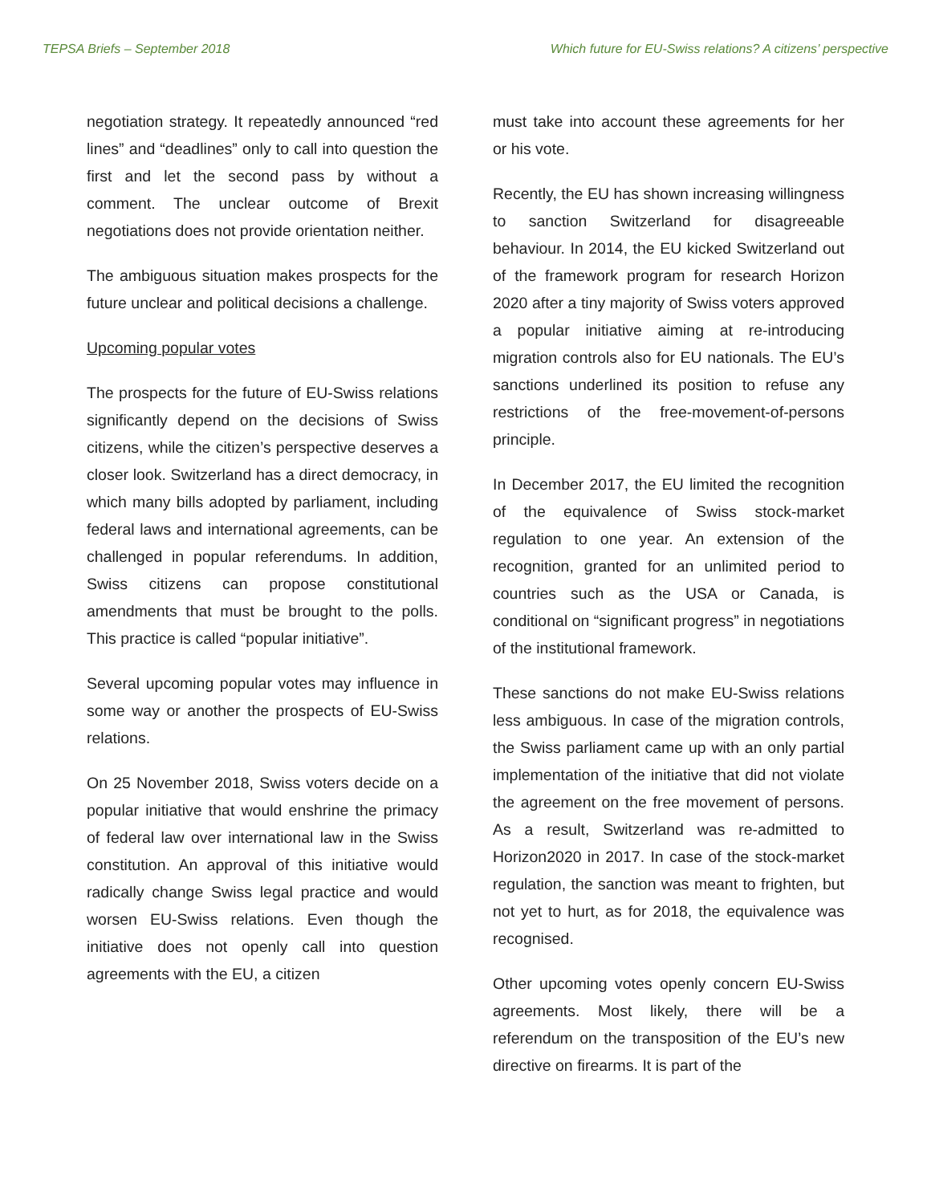TEPSA Briefs – September 2018 Which future for EU-Swiss relations? A citizens’ perspective
negotiation strategy. It repeatedly announced “red lines” and “deadlines” only to call into question the first and let the second pass by without a comment. The unclear outcome of Brexit negotiations does not provide orientation neither.
The ambiguous situation makes prospects for the future unclear and political decisions a challenge.
Upcoming popular votes
The prospects for the future of EU-Swiss relations significantly depend on the decisions of Swiss citizens, while the citizen’s perspective deserves a closer look. Switzerland has a direct democracy, in which many bills adopted by parliament, including federal laws and international agreements, can be challenged in popular referendums. In addition, Swiss citizens can propose constitutional amendments that must be brought to the polls. This practice is called “popular initiative”.
Several upcoming popular votes may influence in some way or another the prospects of EU-Swiss relations.
On 25 November 2018, Swiss voters decide on a popular initiative that would enshrine the primacy of federal law over international law in the Swiss constitution. An approval of this initiative would radically change Swiss legal practice and would worsen EU-Swiss relations. Even though the initiative does not openly call into question agreements with the EU, a citizen
must take into account these agreements for her or his vote.
Recently, the EU has shown increasing willingness to sanction Switzerland for disagreeable behaviour. In 2014, the EU kicked Switzerland out of the framework program for research Horizon 2020 after a tiny majority of Swiss voters approved a popular initiative aiming at re-introducing migration controls also for EU nationals. The EU’s sanctions underlined its position to refuse any restrictions of the free-movement-of-persons principle.
In December 2017, the EU limited the recognition of the equivalence of Swiss stock-market regulation to one year. An extension of the recognition, granted for an unlimited period to countries such as the USA or Canada, is conditional on “significant progress” in negotiations of the institutional framework.
These sanctions do not make EU-Swiss relations less ambiguous. In case of the migration controls, the Swiss parliament came up with an only partial implementation of the initiative that did not violate the agreement on the free movement of persons. As a result, Switzerland was re-admitted to Horizon2020 in 2017. In case of the stock-market regulation, the sanction was meant to frighten, but not yet to hurt, as for 2018, the equivalence was recognised.
Other upcoming votes openly concern EU-Swiss agreements. Most likely, there will be a referendum on the transposition of the EU’s new directive on firearms. It is part of the